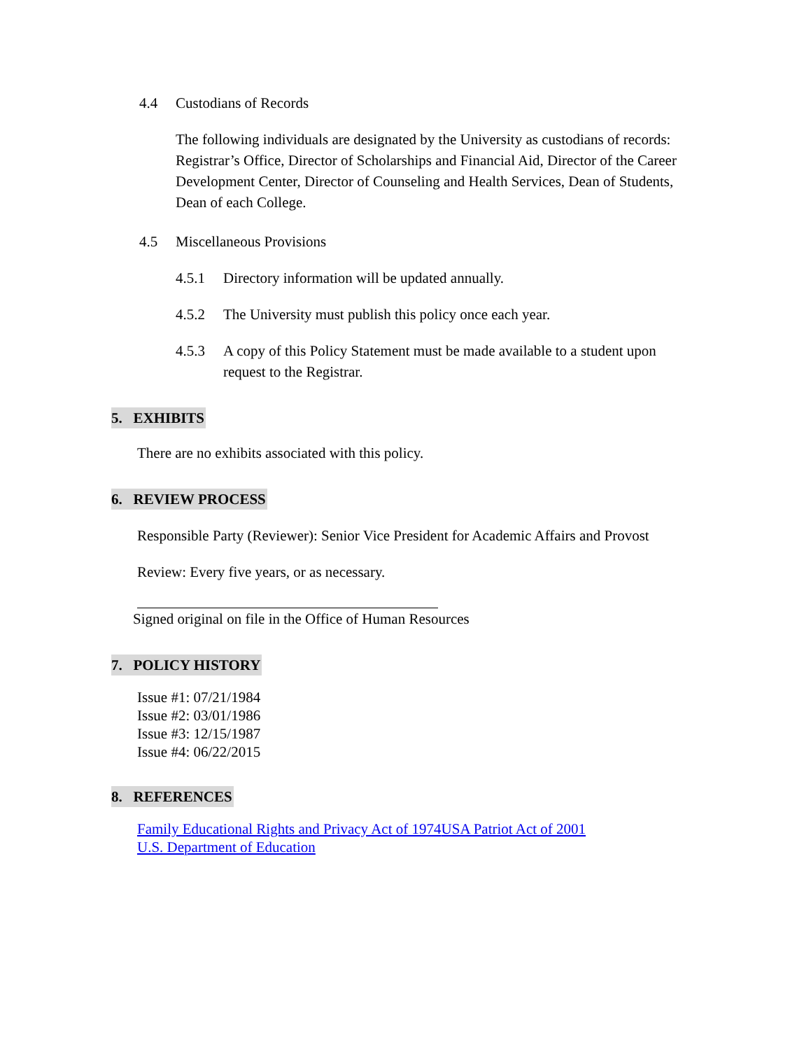4.4 Custodians of Records
The following individuals are designated by the University as custodians of records: Registrar’s Office, Director of Scholarships and Financial Aid, Director of the Career Development Center, Director of Counseling and Health Services, Dean of Students, Dean of each College.
4.5 Miscellaneous Provisions
4.5.1 Directory information will be updated annually.
4.5.2 The University must publish this policy once each year.
4.5.3 A copy of this Policy Statement must be made available to a student upon request to the Registrar.
5. EXHIBITS
There are no exhibits associated with this policy.
6. REVIEW PROCESS
Responsible Party (Reviewer): Senior Vice President for Academic Affairs and Provost
Review: Every five years, or as necessary.
Signed original on file in the Office of Human Resources
7. POLICY HISTORY
Issue #1: 07/21/1984
Issue #2: 03/01/1986
Issue #3: 12/15/1987
Issue #4: 06/22/2015
8. REFERENCES
Family Educational Rights and Privacy Act of 1974 USA Patriot Act of 2001
U.S. Department of Education